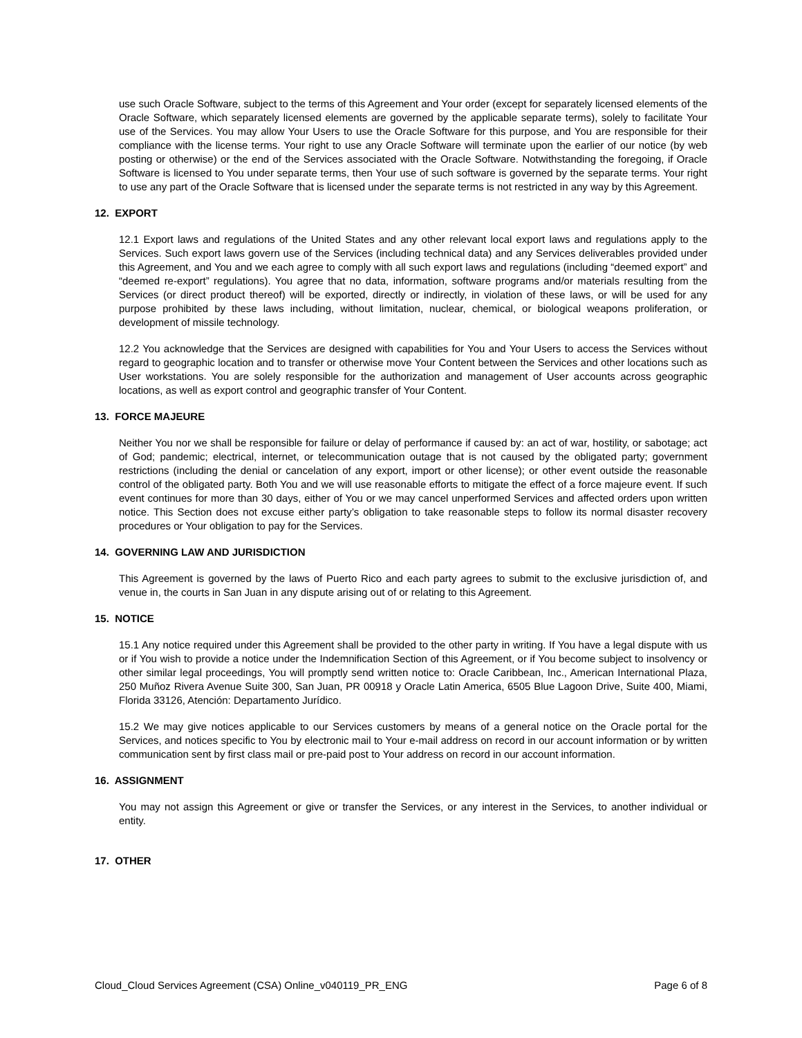use such Oracle Software, subject to the terms of this Agreement and Your order (except for separately licensed elements of the Oracle Software, which separately licensed elements are governed by the applicable separate terms), solely to facilitate Your use of the Services. You may allow Your Users to use the Oracle Software for this purpose, and You are responsible for their compliance with the license terms. Your right to use any Oracle Software will terminate upon the earlier of our notice (by web posting or otherwise) or the end of the Services associated with the Oracle Software. Notwithstanding the foregoing, if Oracle Software is licensed to You under separate terms, then Your use of such software is governed by the separate terms. Your right to use any part of the Oracle Software that is licensed under the separate terms is not restricted in any way by this Agreement.
12. EXPORT
12.1 Export laws and regulations of the United States and any other relevant local export laws and regulations apply to the Services. Such export laws govern use of the Services (including technical data) and any Services deliverables provided under this Agreement, and You and we each agree to comply with all such export laws and regulations (including “deemed export” and “deemed re-export” regulations). You agree that no data, information, software programs and/or materials resulting from the Services (or direct product thereof) will be exported, directly or indirectly, in violation of these laws, or will be used for any purpose prohibited by these laws including, without limitation, nuclear, chemical, or biological weapons proliferation, or development of missile technology.
12.2 You acknowledge that the Services are designed with capabilities for You and Your Users to access the Services without regard to geographic location and to transfer or otherwise move Your Content between the Services and other locations such as User workstations. You are solely responsible for the authorization and management of User accounts across geographic locations, as well as export control and geographic transfer of Your Content.
13. FORCE MAJEURE
Neither You nor we shall be responsible for failure or delay of performance if caused by: an act of war, hostility, or sabotage; act of God; pandemic; electrical, internet, or telecommunication outage that is not caused by the obligated party; government restrictions (including the denial or cancelation of any export, import or other license); or other event outside the reasonable control of the obligated party. Both You and we will use reasonable efforts to mitigate the effect of a force majeure event. If such event continues for more than 30 days, either of You or we may cancel unperformed Services and affected orders upon written notice. This Section does not excuse either party’s obligation to take reasonable steps to follow its normal disaster recovery procedures or Your obligation to pay for the Services.
14. GOVERNING LAW AND JURISDICTION
This Agreement is governed by the laws of Puerto Rico and each party agrees to submit to the exclusive jurisdiction of, and venue in, the courts in San Juan in any dispute arising out of or relating to this Agreement.
15. NOTICE
15.1 Any notice required under this Agreement shall be provided to the other party in writing. If You have a legal dispute with us or if You wish to provide a notice under the Indemnification Section of this Agreement, or if You become subject to insolvency or other similar legal proceedings, You will promptly send written notice to: Oracle Caribbean, Inc., American International Plaza, 250 Muñoz Rivera Avenue Suite 300, San Juan, PR 00918 y Oracle Latin America, 6505 Blue Lagoon Drive, Suite 400, Miami, Florida 33126, Atención: Departamento Jurídico.
15.2 We may give notices applicable to our Services customers by means of a general notice on the Oracle portal for the Services, and notices specific to You by electronic mail to Your e-mail address on record in our account information or by written communication sent by first class mail or pre-paid post to Your address on record in our account information.
16. ASSIGNMENT
You may not assign this Agreement or give or transfer the Services, or any interest in the Services, to another individual or entity.
17. OTHER
Cloud_Cloud Services Agreement (CSA) Online_v040119_PR_ENG Page 6 of 8